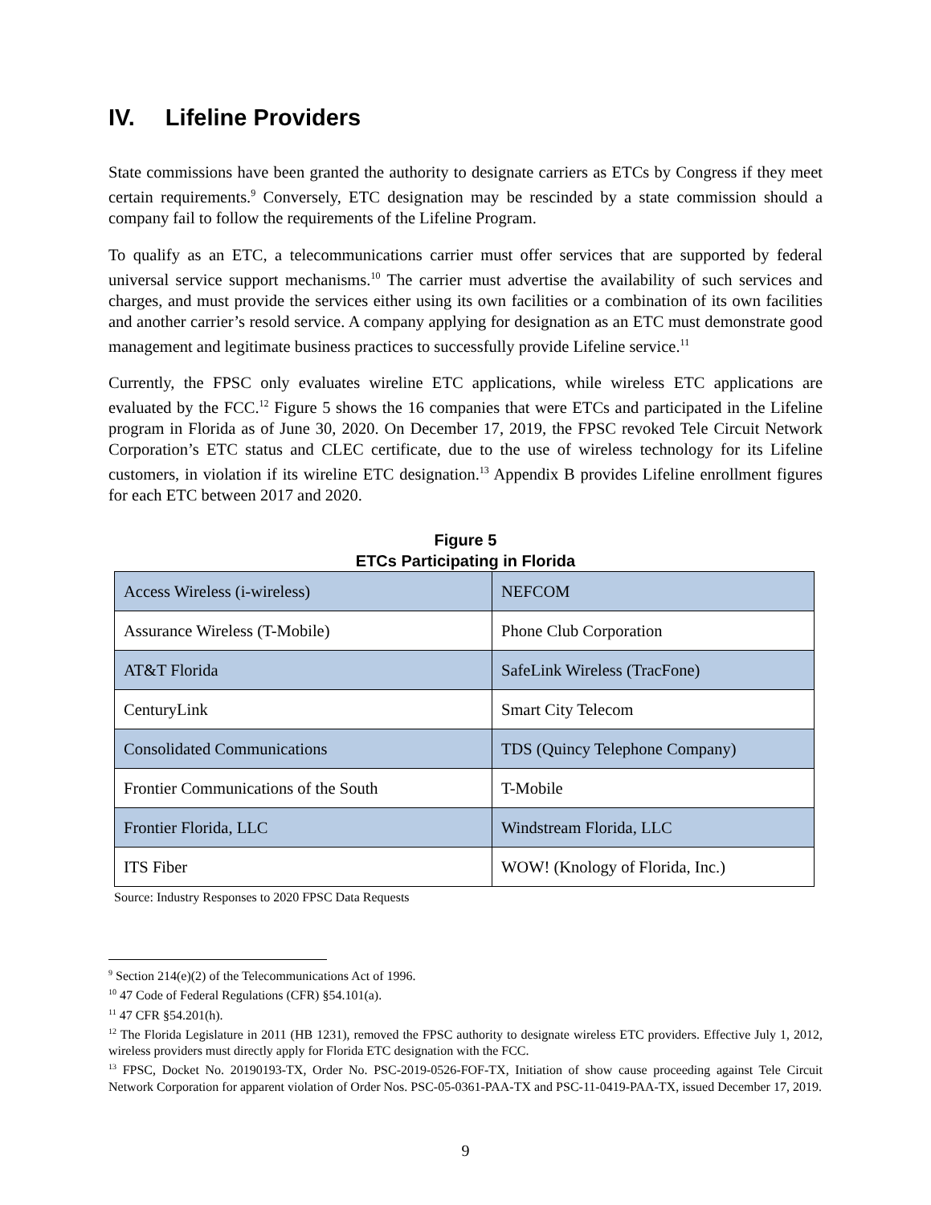IV. Lifeline Providers
State commissions have been granted the authority to designate carriers as ETCs by Congress if they meet certain requirements.<sup>9</sup> Conversely, ETC designation may be rescinded by a state commission should a company fail to follow the requirements of the Lifeline Program.
To qualify as an ETC, a telecommunications carrier must offer services that are supported by federal universal service support mechanisms.<sup>10</sup> The carrier must advertise the availability of such services and charges, and must provide the services either using its own facilities or a combination of its own facilities and another carrier’s resold service. A company applying for designation as an ETC must demonstrate good management and legitimate business practices to successfully provide Lifeline service.<sup>11</sup>
Currently, the FPSC only evaluates wireline ETC applications, while wireless ETC applications are evaluated by the FCC.<sup>12</sup> Figure 5 shows the 16 companies that were ETCs and participated in the Lifeline program in Florida as of June 30, 2020. On December 17, 2019, the FPSC revoked Tele Circuit Network Corporation’s ETC status and CLEC certificate, due to the use of wireless technology for its Lifeline customers, in violation if its wireline ETC designation.<sup>13</sup> Appendix B provides Lifeline enrollment figures for each ETC between 2017 and 2020.
Figure 5
ETCs Participating in Florida
| Access Wireless (i-wireless) | NEFCOM |
| Assurance Wireless (T-Mobile) | Phone Club Corporation |
| AT&T Florida | SafeLink Wireless (TracFone) |
| CenturyLink | Smart City Telecom |
| Consolidated Communications | TDS (Quincy Telephone Company) |
| Frontier Communications of the South | T-Mobile |
| Frontier Florida, LLC | Windstream Florida, LLC |
| ITS Fiber | WOW! (Knology of Florida, Inc.) |
Source: Industry Responses to 2020 FPSC Data Requests
<sup>9</sup> Section 214(e)(2) of the Telecommunications Act of 1996.
<sup>10</sup> 47 Code of Federal Regulations (CFR) §54.101(a).
<sup>11</sup> 47 CFR §54.201(h).
<sup>12</sup> The Florida Legislature in 2011 (HB 1231), removed the FPSC authority to designate wireless ETC providers. Effective July 1, 2012, wireless providers must directly apply for Florida ETC designation with the FCC.
<sup>13</sup> FPSC, Docket No. 20190193-TX, Order No. PSC-2019-0526-FOF-TX, Initiation of show cause proceeding against Tele Circuit Network Corporation for apparent violation of Order Nos. PSC-05-0361-PAA-TX and PSC-11-0419-PAA-TX, issued December 17, 2019.
9